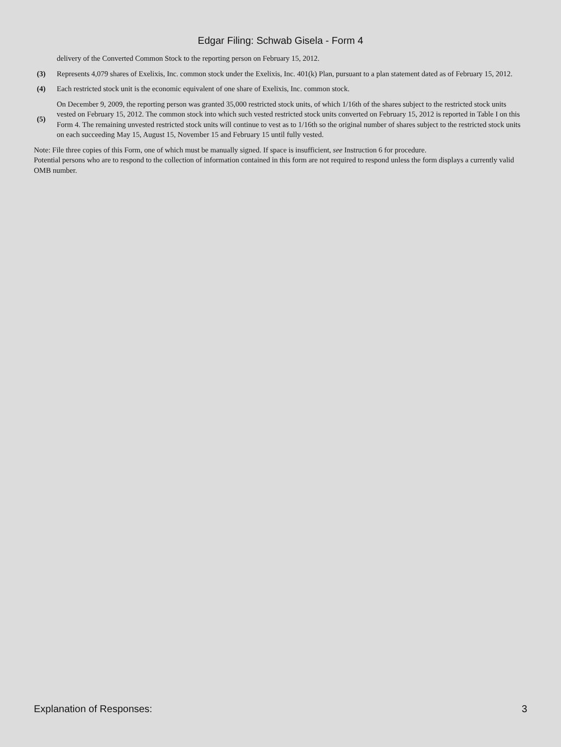Edgar Filing: Schwab Gisela - Form 4
| | delivery of the Converted Common Stock to the reporting person on February 15, 2012. |
| (3) | Represents 4,079 shares of Exelixis, Inc. common stock under the Exelixis, Inc. 401(k) Plan, pursuant to a plan statement dated as of February 15, 2012. |
| (4) | Each restricted stock unit is the economic equivalent of one share of Exelixis, Inc. common stock. |
| (5) | On December 9, 2009, the reporting person was granted 35,000 restricted stock units, of which 1/16th of the shares subject to the restricted stock units vested on February 15, 2012. The common stock into which such vested restricted stock units converted on February 15, 2012 is reported in Table I on this Form 4. The remaining unvested restricted stock units will continue to vest as to 1/16th so the original number of shares subject to the restricted stock units on each succeeding May 15, August 15, November 15 and February 15 until fully vested. |
Note: File three copies of this Form, one of which must be manually signed. If space is insufficient, see Instruction 6 for procedure.
Potential persons who are to respond to the collection of information contained in this form are not required to respond unless the form displays a currently valid OMB number.
Explanation of Responses: 3